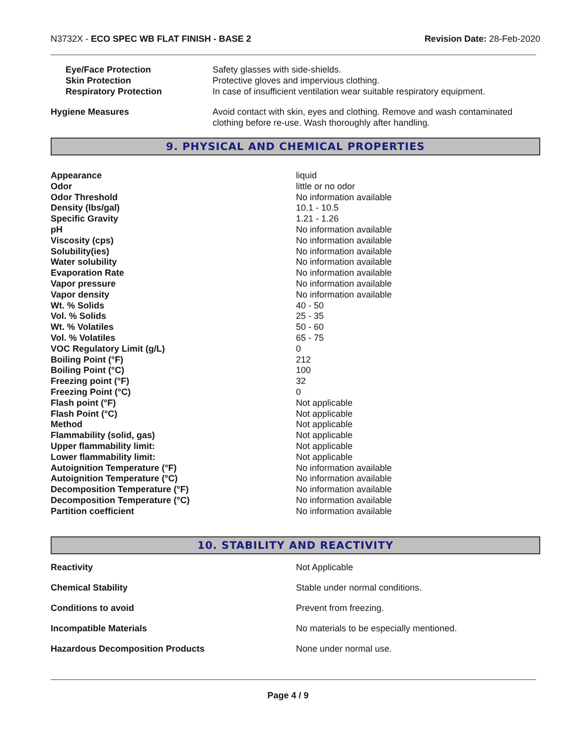N3732X - ECO SPEC WB FLAT FINISH - BASE 2
Revision Date: 28-Feb-2020
| Eye/Face Protection | Safety glasses with side-shields. |
| Skin Protection | Protective gloves and impervious clothing. |
| Respiratory Protection | In case of insufficient ventilation wear suitable respiratory equipment. |
| Hygiene Measures | Avoid contact with skin, eyes and clothing. Remove and wash contaminated clothing before re-use. Wash thoroughly after handling. |
9. PHYSICAL AND CHEMICAL PROPERTIES
| Appearance | liquid |
| Odor | little or no odor |
| Odor Threshold | No information available |
| Density (lbs/gal) | 10.1 - 10.5 |
| Specific Gravity | 1.21 - 1.26 |
| pH | No information available |
| Viscosity (cps) | No information available |
| Solubility(ies) | No information available |
| Water solubility | No information available |
| Evaporation Rate | No information available |
| Vapor pressure | No information available |
| Vapor density | No information available |
| Wt. % Solids | 40 - 50 |
| Vol. % Solids | 25 - 35 |
| Wt. % Volatiles | 50 - 60 |
| Vol. % Volatiles | 65 - 75 |
| VOC Regulatory Limit (g/L) | 0 |
| Boiling Point (°F) | 212 |
| Boiling Point (°C) | 100 |
| Freezing point (°F) | 32 |
| Freezing Point (°C) | 0 |
| Flash point (°F) | Not applicable |
| Flash Point (°C) | Not applicable |
| Method | Not applicable |
| Flammability (solid, gas) | Not applicable |
| Upper flammability limit: | Not applicable |
| Lower flammability limit: | Not applicable |
| Autoignition Temperature (°F) | No information available |
| Autoignition Temperature (°C) | No information available |
| Decomposition Temperature (°F) | No information available |
| Decomposition Temperature (°C) | No information available |
| Partition coefficient | No information available |
10. STABILITY AND REACTIVITY
| Reactivity | Not Applicable |
| Chemical Stability | Stable under normal conditions. |
| Conditions to avoid | Prevent from freezing. |
| Incompatible Materials | No materials to be especially mentioned. |
| Hazardous Decomposition Products | None under normal use. |
Page 4 / 9